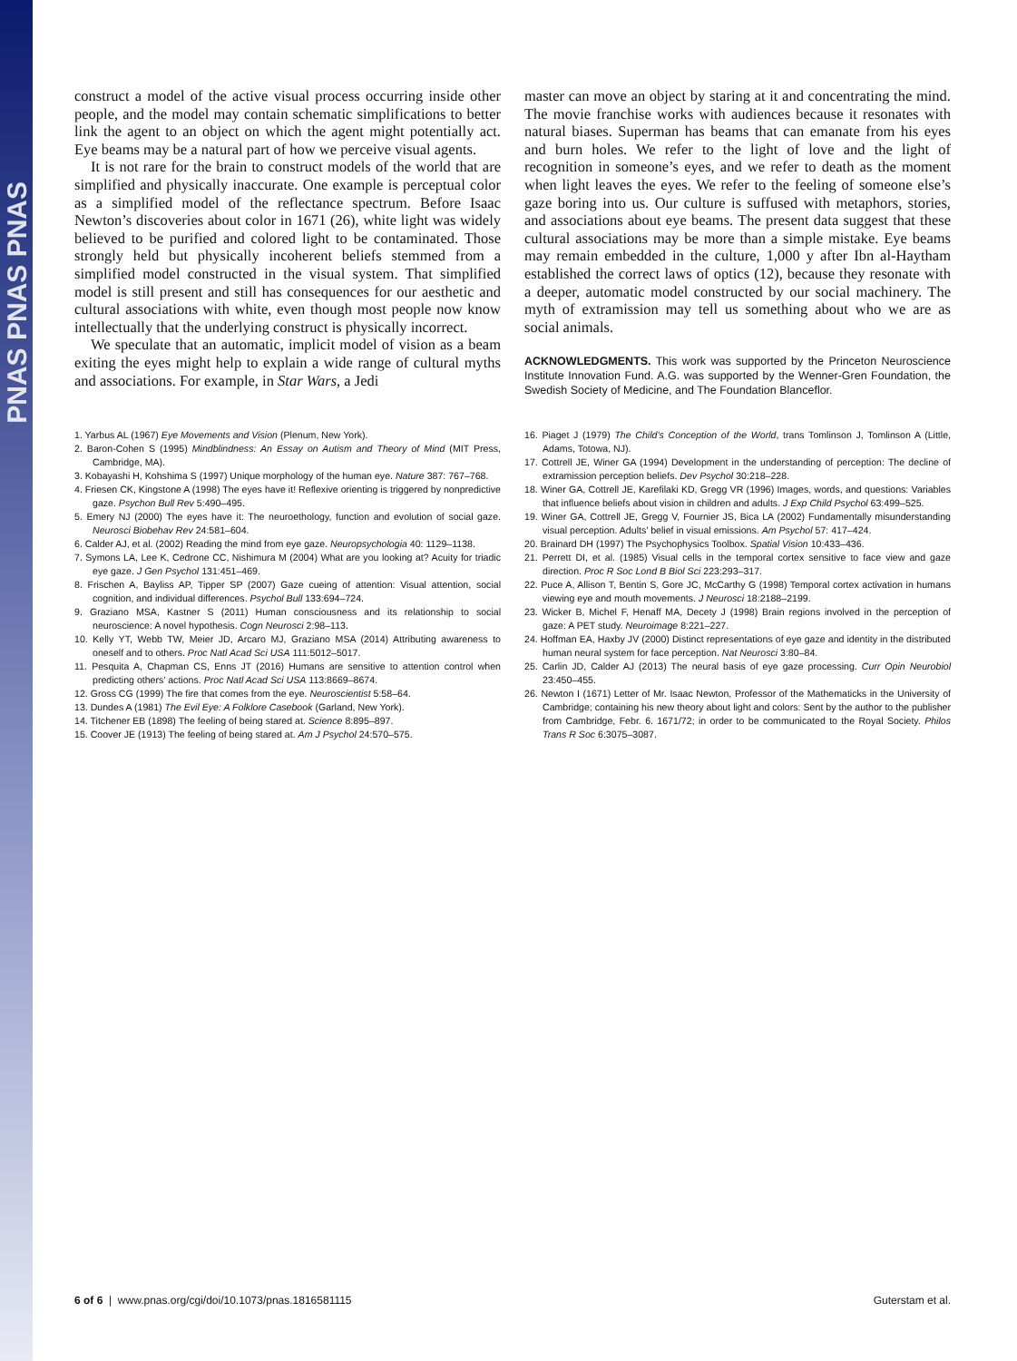PNAS PNAS PNAS
construct a model of the active visual process occurring inside other people, and the model may contain schematic simplifications to better link the agent to an object on which the agent might potentially act. Eye beams may be a natural part of how we perceive visual agents.
It is not rare for the brain to construct models of the world that are simplified and physically inaccurate. One example is perceptual color as a simplified model of the reflectance spectrum. Before Isaac Newton’s discoveries about color in 1671 (26), white light was widely believed to be purified and colored light to be contaminated. Those strongly held but physically incoherent beliefs stemmed from a simplified model constructed in the visual system. That simplified model is still present and still has consequences for our aesthetic and cultural associations with white, even though most people now know intellectually that the underlying construct is physically incorrect.
We speculate that an automatic, implicit model of vision as a beam exiting the eyes might help to explain a wide range of cultural myths and associations. For example, in Star Wars, a Jedi
master can move an object by staring at it and concentrating the mind. The movie franchise works with audiences because it resonates with natural biases. Superman has beams that can emanate from his eyes and burn holes. We refer to the light of love and the light of recognition in someone’s eyes, and we refer to death as the moment when light leaves the eyes. We refer to the feeling of someone else’s gaze boring into us. Our culture is suffused with metaphors, stories, and associations about eye beams. The present data suggest that these cultural associations may be more than a simple mistake. Eye beams may remain embedded in the culture, 1,000 y after Ibn al-Haytham established the correct laws of optics (12), because they resonate with a deeper, automatic model constructed by our social machinery. The myth of extramission may tell us something about who we are as social animals.
ACKNOWLEDGMENTS. This work was supported by the Princeton Neuroscience Institute Innovation Fund. A.G. was supported by the Wenner-Gren Foundation, the Swedish Society of Medicine, and The Foundation Blanceflor.
1. Yarbus AL (1967) Eye Movements and Vision (Plenum, New York).
2. Baron-Cohen S (1995) Mindblindness: An Essay on Autism and Theory of Mind (MIT Press, Cambridge, MA).
3. Kobayashi H, Kohshima S (1997) Unique morphology of the human eye. Nature 387: 767–768.
4. Friesen CK, Kingstone A (1998) The eyes have it! Reflexive orienting is triggered by nonpredictive gaze. Psychon Bull Rev 5:490–495.
5. Emery NJ (2000) The eyes have it: The neuroethology, function and evolution of social gaze. Neurosci Biobehav Rev 24:581–604.
6. Calder AJ, et al. (2002) Reading the mind from eye gaze. Neuropsychologia 40: 1129–1138.
7. Symons LA, Lee K, Cedrone CC, Nishimura M (2004) What are you looking at? Acuity for triadic eye gaze. J Gen Psychol 131:451–469.
8. Frischen A, Bayliss AP, Tipper SP (2007) Gaze cueing of attention: Visual attention, social cognition, and individual differences. Psychol Bull 133:694–724.
9. Graziano MSA, Kastner S (2011) Human consciousness and its relationship to social neuroscience: A novel hypothesis. Cogn Neurosci 2:98–113.
10. Kelly YT, Webb TW, Meier JD, Arcaro MJ, Graziano MSA (2014) Attributing awareness to oneself and to others. Proc Natl Acad Sci USA 111:5012–5017.
11. Pesquita A, Chapman CS, Enns JT (2016) Humans are sensitive to attention control when predicting others’ actions. Proc Natl Acad Sci USA 113:8669–8674.
12. Gross CG (1999) The fire that comes from the eye. Neuroscientist 5:58–64.
13. Dundes A (1981) The Evil Eye: A Folklore Casebook (Garland, New York).
14. Titchener EB (1898) The feeling of being stared at. Science 8:895–897.
15. Coover JE (1913) The feeling of being stared at. Am J Psychol 24:570–575.
16. Piaget J (1979) The Child’s Conception of the World, trans Tomlinson J, Tomlinson A (Little, Adams, Totowa, NJ).
17. Cottrell JE, Winer GA (1994) Development in the understanding of perception: The decline of extramission perception beliefs. Dev Psychol 30:218–228.
18. Winer GA, Cottrell JE, Karefilaki KD, Gregg VR (1996) Images, words, and questions: Variables that influence beliefs about vision in children and adults. J Exp Child Psychol 63:499–525.
19. Winer GA, Cottrell JE, Gregg V, Fournier JS, Bica LA (2002) Fundamentally misunderstanding visual perception. Adults’ belief in visual emissions. Am Psychol 57: 417–424.
20. Brainard DH (1997) The Psychophysics Toolbox. Spatial Vision 10:433–436.
21. Perrett DI, et al. (1985) Visual cells in the temporal cortex sensitive to face view and gaze direction. Proc R Soc Lond B Biol Sci 223:293–317.
22. Puce A, Allison T, Bentin S, Gore JC, McCarthy G (1998) Temporal cortex activation in humans viewing eye and mouth movements. J Neurosci 18:2188–2199.
23. Wicker B, Michel F, Henaff MA, Decety J (1998) Brain regions involved in the perception of gaze: A PET study. Neuroimage 8:221–227.
24. Hoffman EA, Haxby JV (2000) Distinct representations of eye gaze and identity in the distributed human neural system for face perception. Nat Neurosci 3:80–84.
25. Carlin JD, Calder AJ (2013) The neural basis of eye gaze processing. Curr Opin Neurobiol 23:450–455.
26. Newton I (1671) Letter of Mr. Isaac Newton, Professor of the Mathematicks in the University of Cambridge; containing his new theory about light and colors: Sent by the author to the publisher from Cambridge, Febr. 6. 1671/72; in order to be communicated to the Royal Society. Philos Trans R Soc 6:3075–3087.
6 of 6 | www.pnas.org/cgi/doi/10.1073/pnas.1816581115 Guterstam et al.